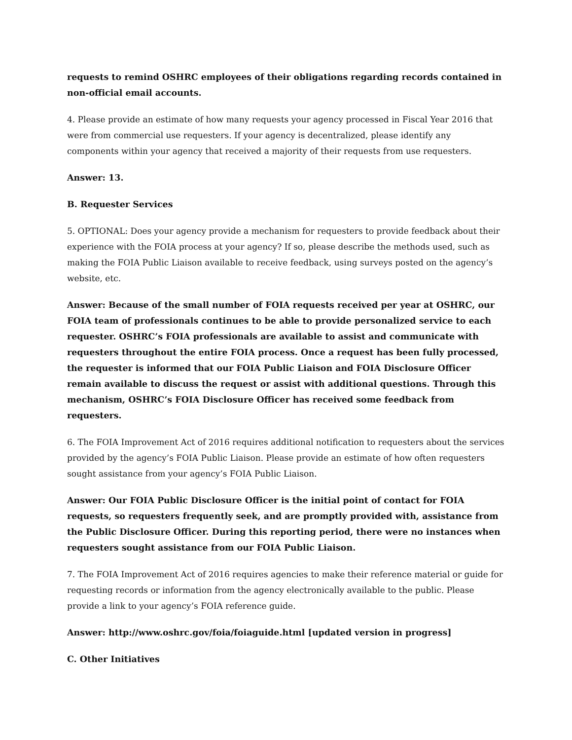requests to remind OSHRC employees of their obligations regarding records contained in non-official email accounts.
4. Please provide an estimate of how many requests your agency processed in Fiscal Year 2016 that were from commercial use requesters. If your agency is decentralized, please identify any components within your agency that received a majority of their requests from use requesters.
Answer: 13.
B. Requester Services
5. OPTIONAL: Does your agency provide a mechanism for requesters to provide feedback about their experience with the FOIA process at your agency? If so, please describe the methods used, such as making the FOIA Public Liaison available to receive feedback, using surveys posted on the agency’s website, etc.
Answer: Because of the small number of FOIA requests received per year at OSHRC, our FOIA team of professionals continues to be able to provide personalized service to each requester. OSHRC’s FOIA professionals are available to assist and communicate with requesters throughout the entire FOIA process. Once a request has been fully processed, the requester is informed that our FOIA Public Liaison and FOIA Disclosure Officer remain available to discuss the request or assist with additional questions. Through this mechanism, OSHRC’s FOIA Disclosure Officer has received some feedback from requesters.
6. The FOIA Improvement Act of 2016 requires additional notification to requesters about the services provided by the agency’s FOIA Public Liaison. Please provide an estimate of how often requesters sought assistance from your agency’s FOIA Public Liaison.
Answer: Our FOIA Public Disclosure Officer is the initial point of contact for FOIA requests, so requesters frequently seek, and are promptly provided with, assistance from the Public Disclosure Officer. During this reporting period, there were no instances when requesters sought assistance from our FOIA Public Liaison.
7. The FOIA Improvement Act of 2016 requires agencies to make their reference material or guide for requesting records or information from the agency electronically available to the public. Please provide a link to your agency’s FOIA reference guide.
Answer: http://www.oshrc.gov/foia/foiaguide.html [updated version in progress]
C. Other Initiatives